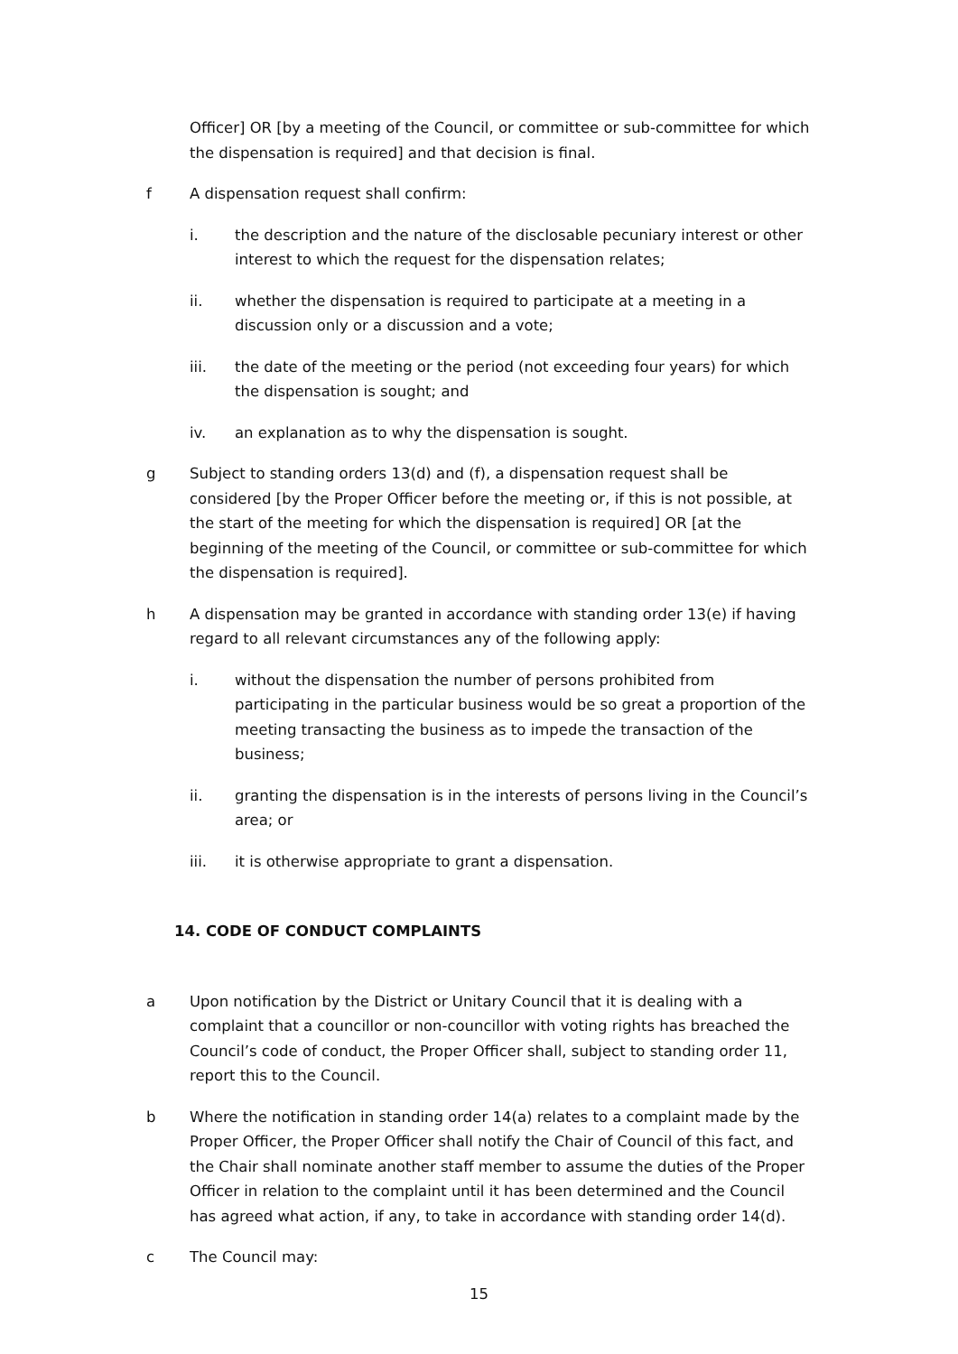Officer] OR [by a meeting of the Council, or committee or sub-committee for which the dispensation is required] and that decision is final.
f A dispensation request shall confirm:
i. the description and the nature of the disclosable pecuniary interest or other interest to which the request for the dispensation relates;
ii. whether the dispensation is required to participate at a meeting in a discussion only or a discussion and a vote;
iii. the date of the meeting or the period (not exceeding four years) for which the dispensation is sought; and
iv. an explanation as to why the dispensation is sought.
g Subject to standing orders 13(d) and (f), a dispensation request shall be considered [by the Proper Officer before the meeting or, if this is not possible, at the start of the meeting for which the dispensation is required] OR [at the beginning of the meeting of the Council, or committee or sub-committee for which the dispensation is required].
h A dispensation may be granted in accordance with standing order 13(e) if having regard to all relevant circumstances any of the following apply:
i. without the dispensation the number of persons prohibited from participating in the particular business would be so great a proportion of the meeting transacting the business as to impede the transaction of the business;
ii. granting the dispensation is in the interests of persons living in the Council’s area; or
iii. it is otherwise appropriate to grant a dispensation.
14. CODE OF CONDUCT COMPLAINTS
a Upon notification by the District or Unitary Council that it is dealing with a complaint that a councillor or non-councillor with voting rights has breached the Council’s code of conduct, the Proper Officer shall, subject to standing order 11, report this to the Council.
b Where the notification in standing order 14(a) relates to a complaint made by the Proper Officer, the Proper Officer shall notify the Chair of Council of this fact, and the Chair shall nominate another staff member to assume the duties of the Proper Officer in relation to the complaint until it has been determined and the Council has agreed what action, if any, to take in accordance with standing order 14(d).
c The Council may:
15